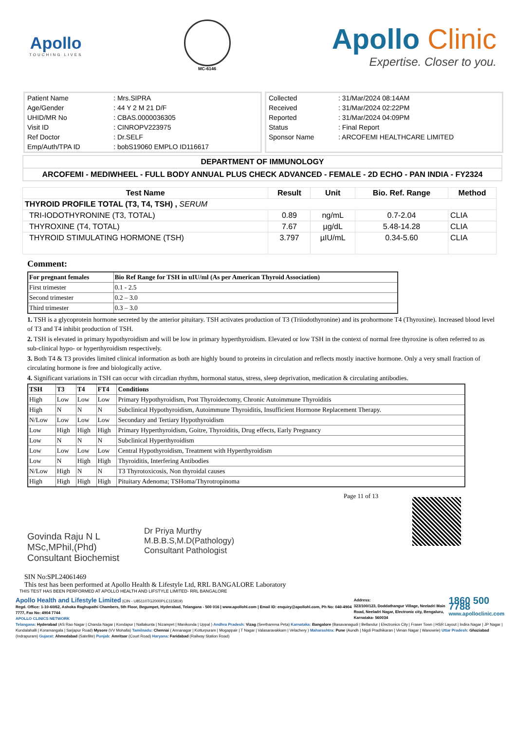Apollo
TOUCHING LIVES
MC-6146
Apollo Clinic
Expertise. Closer to you.
| Patient Name | : Mrs.SIPRA |
| Age/Gender | : 44 Y 2 M 21 D/F |
| UHID/MR No | : CBAS.0000036305 |
| Visit ID | : CINROPV223975 |
| Ref Doctor | : Dr.SELF |
| Emp/Auth/TPA ID | : bobS19060 EMPLO ID116617 |
| Collected | : 31/Mar/2024 08:14AM |
| Received | : 31/Mar/2024 02:22PM |
| Reported | : 31/Mar/2024 04:09PM |
| Status | : Final Report |
| Sponsor Name | : ARCOFEMI HEALTHCARE LIMITED |
DEPARTMENT OF IMMUNOLOGY
ARCOFEMI - MEDIWHEEL - FULL BODY ANNUAL PLUS CHECK ADVANCED - FEMALE - 2D ECHO - PAN INDIA - FY2324
| Test Name | Result | Unit | Bio. Ref. Range | Method |
| --- | --- | --- | --- | --- |
| THYROID PROFILE TOTAL (T3, T4, TSH) , SERUM | | | | |
| TRI-IODOTHYRONINE (T3, TOTAL) | 0.89 | ng/mL | 0.7-2.04 | CLIA |
| THYROXINE (T4, TOTAL) | 7.67 | µg/dL | 5.48-14.28 | CLIA |
| THYROID STIMULATING HORMONE (TSH) | 3.797 | µIU/mL | 0.34-5.60 | CLIA |
Comment:
| For pregnant females | Bio Ref Range for TSH in uIU/ml (As per American Thyroid Association) |
| First trimester | 0.1 - 2.5 |
| Second trimester | 0.2 – 3.0 |
| Third trimester | 0.3 – 3.0 |
1. TSH is a glycoprotein hormone secreted by the anterior pituitary. TSH activates production of T3 (Triiodothyronine) and its prohormone T4 (Thyroxine). Increased blood level of T3 and T4 inhibit production of TSH.
2. TSH is elevated in primary hypothyroidism and will be low in primary hyperthyroidism. Elevated or low TSH in the context of normal free thyroxine is often referred to as sub-clinical hypo- or hyperthyroidism respectively.
3. Both T4 & T3 provides limited clinical information as both are highly bound to proteins in circulation and reflects mostly inactive hormone. Only a very small fraction of circulating hormone is free and biologically active.
4. Significant variations in TSH can occur with circadian rhythm, hormonal status, stress, sleep deprivation, medication & circulating antibodies.
| TSH | T3 | T4 | FT4 | Conditions |
| High | Low | Low | Low | Primary Hypothyroidism, Post Thyroidectomy, Chronic Autoimmune Thyroiditis |
| High | N | N | N | Subclinical Hypothyroidism, Autoimmune Thyroiditis, Insufficient Hormone Replacement Therapy. |
| N/Low | Low | Low | Low | Secondary and Tertiary Hypothyroidism |
| Low | High | High | High | Primary Hyperthyroidism, Goitre, Thyroiditis, Drug effects, Early Pregnancy |
| Low | N | N | N | Subclinical Hyperthyroidism |
| Low | Low | Low | Low | Central Hypothyroidism, Treatment with Hyperthyroidism |
| Low | N | High | High | Thyroiditis, Interfering Antibodies |
| N/Low | High | N | N | T3 Thyrotoxicosis, Non thyroidal causes |
| High | High | High | High | Pituitary Adenoma; TSHoma/Thyrotropinoma |
Govinda Raju N L
MSc,MPhil,(Phd)
Consultant Biochemist
Dr Priya Murthy
M.B.B.S,M.D(Pathology)
Consultant Pathologist
Page 11 of 13
SIN No:SPL24061469
This test has been performed at Apollo Health & Lifestyle Ltd, RRL BANGALORE Laboratory
THIS TEST HAS BEEN PERFORMED AT APOLLO HEALTH AND LIFSTYLE LIMITED- RRL BANGALORE
Apollo Health and Lifestyle Limited (CIN - U85110TG2000PLC115819)
Regd. Office: 1-10-60/62, Ashoka Raghupathi Chambers, 5th Floor, Begumpet, Hyderabad, Telangana - 500 016 | www.apollohl.com | Email ID: enquiry@apollohl.com, Ph No: 040-4904 7777, Fax No: 4904 7744
APOLLO CLINICS NETWORK
Address:
323/100/123, Doddathangur Village, Neeladri Main Road, Neeladri Nagar, Electronic city, Bengaluru, Karnataka- 560034
1860 500 7788
www.apolloclinic.com
Telangana: Hyderabad (AS Rao Nagar | Chanda Nagar | Kondapur | Nallakunta | Nizampet | Manikonda | Uppal ) Andhra Pradesh: Vizag (Seethamma Peta) Karnataka: Bangalore (Basavanagudi | Bellandur | Electronics City | Fraser Town | HSR Layout | Indira Nagar | JP Nagar | Kundalahalli | Koramangala | Sarjapur Road) Mysore (VV Mohalla) Tamilnadu: Chennai ( Annanagar | Kotturpuram | Mogappair | T Nagar | Valasaravakkam | Velachery ) Maharashtra: Pune (Aundh | Nigdi Pradhikaran | Viman Nagar | Wanowrie) Uttar Pradesh: Ghaziabad (Indrapuram) Gujarat: Ahmedabad (Satellite) Punjab: Amritsar (Court Road) Haryana: Faridabad (Railway Station Road)